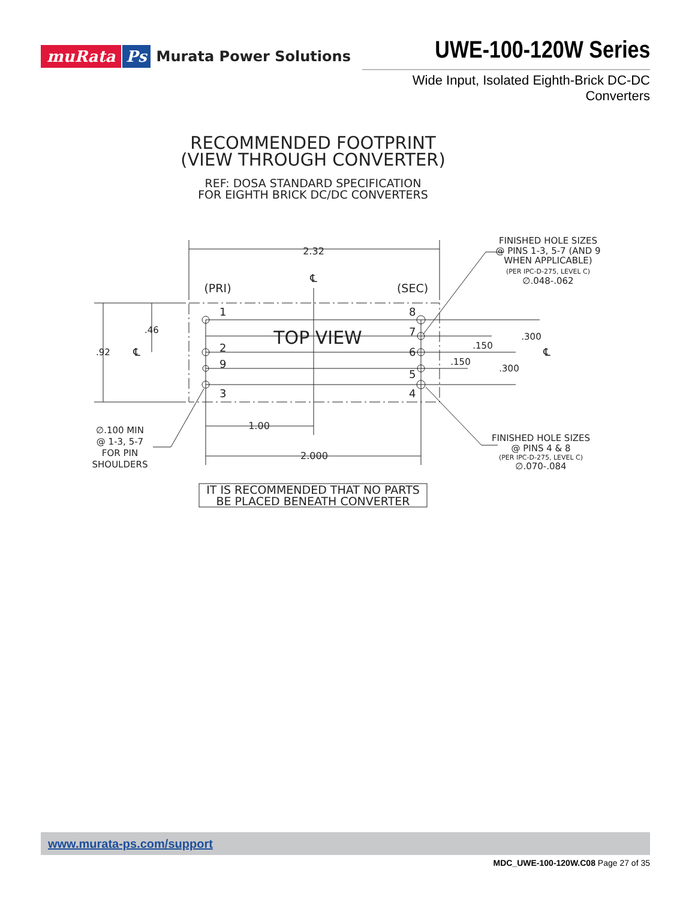muRata Ps Murata Power Solutions
UWE-100-120W Series
Wide Input, Isolated Eighth-Brick DC-DC Converters
RECOMMENDED FOOTPRINT
(VIEW THROUGH CONVERTER)
REF: DOSA STANDARD SPECIFICATION
FOR EIGHTH BRICK DC/DC CONVERTERS
2.32
℄
(PRI)
(SEC)
TOP VIEW
1
2
9
3
8
7
6
5
4
.92
.46
℄
℄
.150
.150
.300
.300
1.00
2.000
FINISHED HOLE SIZES
@ PINS 1-3, 5-7 (AND 9
WHEN APPLICABLE)
(PER IPC-D-275, LEVEL C)
∅.048-.062
∅.100 MIN
@ 1-3, 5-7
FOR PIN
SHOULDERS
FINISHED HOLE SIZES
@ PINS 4 & 8
(PER IPC-D-275, LEVEL C)
∅.070-.084
IT IS RECOMMENDED THAT NO PARTS
BE PLACED BENEATH CONVERTER
www.murata-ps.com/support
MDC_UWE-100-120W.C08 Page 27 of 35